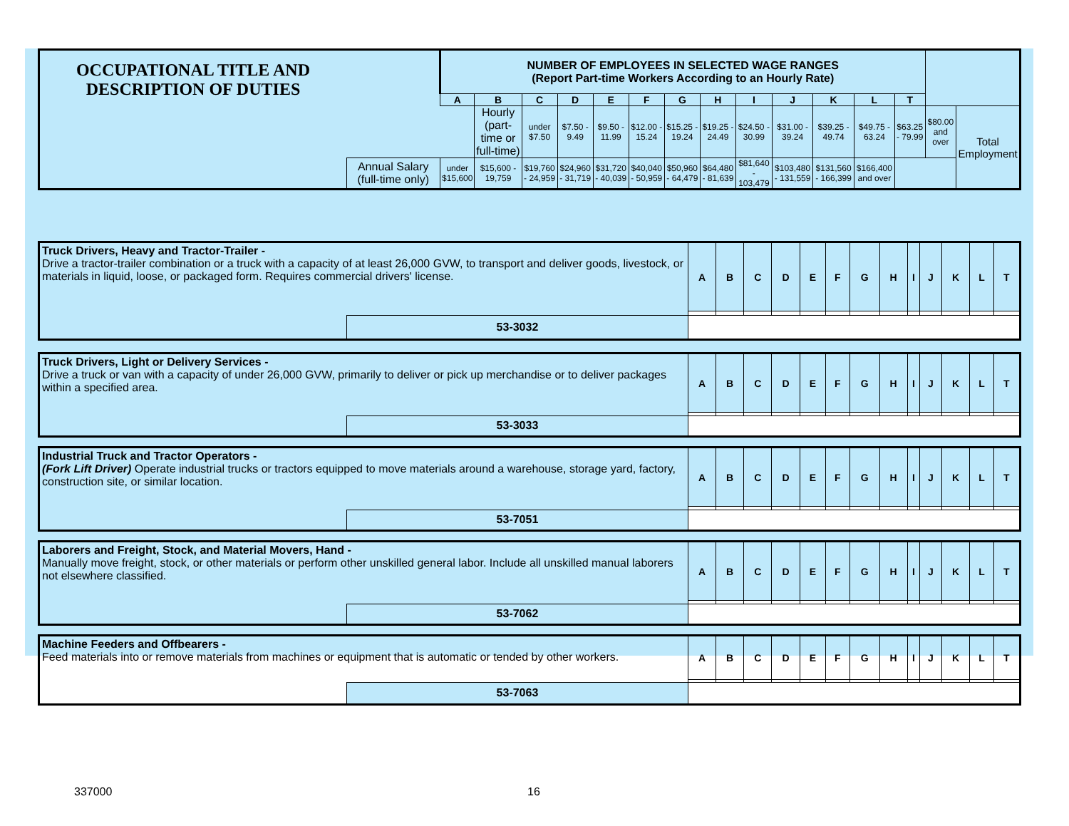| OCCUPATIONAL TITLE AND DESCRIPTION OF DUTIES | | NUMBER OF EMPLOYEES IN SELECTED WAGE RANGES (Report Part-time Workers According to an Hourly Rate) | | | | | | | | | | | | | | |
| | | A | B | C | D | E | F | G | H | I | J | K | L | T | | |
| | | | Hourly (part-time or full-time) | under $7.50 | $7.50 - 9.49 | $9.50 - 11.99 | $12.00 - 15.24 | $15.25 - 19.24 | $19.25 - 24.49 | $24.50 - 30.99 | $31.00 - 39.24 | $39.25 - 49.74 | $49.75 - 63.24 | $63.25 - 79.99 | $80.00 and over | Total Employment |
| | Annual Salary (full-time only) | under $15,600 | $15,600 - 19,759 | $19,760 - 24,959 | $24,960 - 31,719 | $31,720 - 40,039 | $40,040 - 50,959 | $50,960 - 64,479 | $64,480 - 81,639 | $81,640 - 103,479 | $103,480 - 131,559 | $131,560 - 166,399 | $166,400 and over | | | |
| Truck Drivers, Heavy and Tractor-Trailer - Drive a tractor-trailer combination or a truck with a capacity of at least 26,000 GVW, to transport and deliver goods, livestock, or materials in liquid, loose, or packaged form. Requires commercial drivers' license. | | A | B | C | D | E | F | G | H | I | J | K | L | T |
| | 53-3032 | | | | | | | | | | | | | |
| Truck Drivers, Light or Delivery Services - Drive a truck or van with a capacity of under 26,000 GVW, primarily to deliver or pick up merchandise or to deliver packages within a specified area. | | A | B | C | D | E | F | G | H | I | J | K | L | T |
| | 53-3033 | | | | | | | | | | | | | |
| Industrial Truck and Tractor Operators - (Fork Lift Driver) Operate industrial trucks or tractors equipped to move materials around a warehouse, storage yard, factory, construction site, or similar location. | | A | B | C | D | E | F | G | H | I | J | K | L | T |
| | 53-7051 | | | | | | | | | | | | | |
| Laborers and Freight, Stock, and Material Movers, Hand - Manually move freight, stock, or other materials or perform other unskilled general labor. Include all unskilled manual laborers not elsewhere classified. | | A | B | C | D | E | F | G | H | I | J | K | L | T |
| | 53-7062 | | | | | | | | | | | | | |
| Machine Feeders and Offbearers - Feed materials into or remove materials from machines or equipment that is automatic or tended by other workers. | | A | B | C | D | E | F | G | H | I | J | K | L | T |
| | 53-7063 | | | | | | | | | | | | | |
337000 16